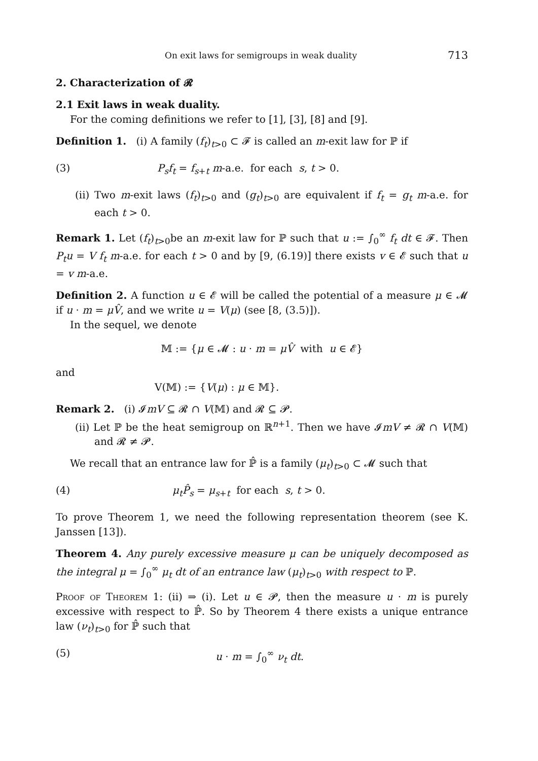On exit laws for semigroups in weak duality 713
2. Characterization of 𝓡
2.1 Exit laws in weak duality.
For the coming definitions we refer to [1], [3], [8] and [9].
Definition 1. (i) A family (f<sub>t</sub>)<sub>t>0</sub> ⊂ 𝓕 is called an m-exit law for ℙ if
(3) P<sub>s</sub>f<sub>t</sub> = f<sub>s+t</sub> m-a.e. for each s, t > 0.
(ii) Two m-exit laws (f<sub>t</sub>)<sub>t>0</sub> and (g<sub>t</sub>)<sub>t>0</sub> are equivalent if f<sub>t</sub> = g<sub>t</sub> m-a.e. for each t > 0.
Remark 1. Let (f<sub>t</sub>)<sub>t>0</sub>be an m-exit law for ℙ such that u := ∫<sub>0</sub><sup>∞</sup> f<sub>t</sub> dt ∈ 𝓕. Then P<sub>t</sub>u = V f<sub>t</sub> m-a.e. for each t > 0 and by [9, (6.19)] there exists v ∈ 𝓔 such that u = v m-a.e.
Definition 2. A function u ∈ 𝓔 will be called the potential of a measure μ ∈ 𝓜 if u · m = μV̂, and we write u = V(μ) (see [8, (3.5)]).
In the sequel, we denote
𝕄 := {μ ∈ 𝓜 : u · m = μV̂ with u ∈ 𝓔}
and
V(𝕄) := {V(μ) : μ ∈ 𝕄}.
Remark 2. (i) 𝓘mV ⊆ 𝓡 ∩ V(𝕄) and 𝓡 ⊆ 𝓟.
(ii) Let ℙ be the heat semigroup on ℝ<sup>n+1</sup>. Then we have 𝓘mV ≠ 𝓡 ∩ V(𝕄) and 𝓡 ≠ 𝓟.
We recall that an entrance law for ℙ̂ is a family (μ<sub>t</sub>)<sub>t>0</sub> ⊂ 𝓜 such that
(4) μ<sub>t</sub>P̂<sub>s</sub> = μ<sub>s+t</sub> for each s, t > 0.
To prove Theorem 1, we need the following representation theorem (see K. Janssen [13]).
Theorem 4. Any purely excessive measure μ can be uniquely decomposed as the integral μ = ∫<sub>0</sub><sup>∞</sup> μ<sub>t</sub> dt of an entrance law (μ<sub>t</sub>)<sub>t>0</sub> with respect to ℙ.
Proof of Theorem 1: (ii) ⇒ (i). Let u ∈ 𝓟, then the measure u · m is purely excessive with respect to ℙ̂. So by Theorem 4 there exists a unique entrance law (ν<sub>t</sub>)<sub>t>0</sub> for ℙ̂ such that
(5) u · m = ∫<sub>0</sub><sup>∞</sup> ν<sub>t</sub> dt.